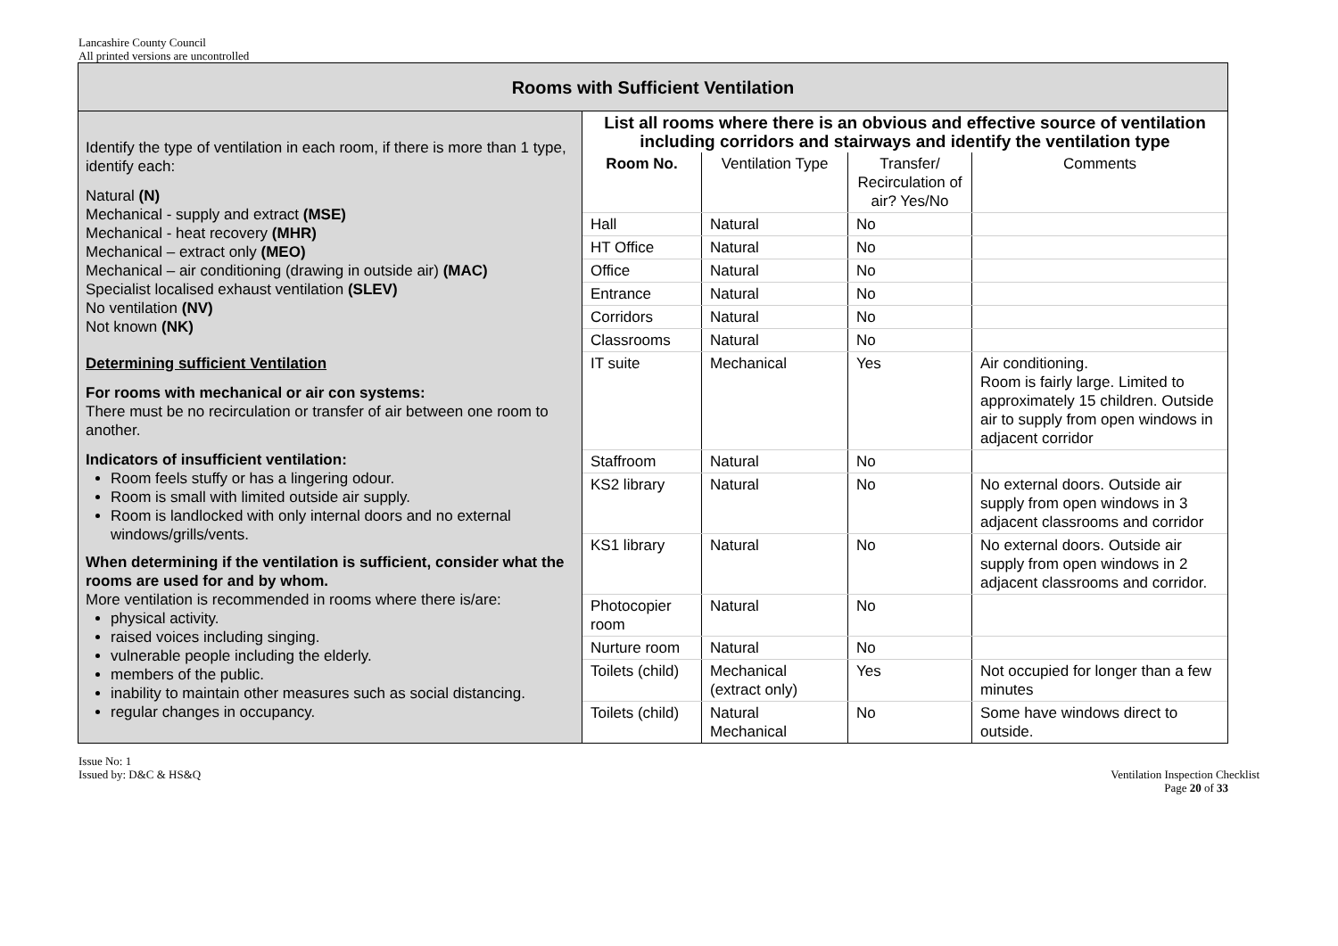Lancashire County Council
All printed versions are uncontrolled
| Rooms with Sufficient Ventilation | |
| Identify the type of ventilation in each room, if there is more than 1 type, identify each: Natural (N) Mechanical - supply and extract (MSE) Mechanical - heat recovery (MHR) Mechanical – extract only (MEO) Mechanical – air conditioning (drawing in outside air) (MAC) Specialist localised exhaust ventilation (SLEV) No ventilation (NV) Not known (NK) Determining sufficient Ventilation For rooms with mechanical or air con systems: There must be no recirculation or transfer of air between one room to another. Indicators of insufficient ventilation: Room feels stuffy or has a lingering odour. Room is small with limited outside air supply. Room is landlocked with only internal doors and no external windows/grills/vents. When determining if the ventilation is sufficient, consider what the rooms are used for and by whom. More ventilation is recommended in rooms where there is/are: physical activity. raised voices including singing. vulnerable people including the elderly. members of the public. inability to maintain other measures such as social distancing. regular changes in occupancy. | / List all rooms where there is an obvious and effective source of ventilation including corridors and stairways and identify the ventilation type / / / / / Room No. / Ventilation Type / Transfer/ Recirculation of air? Yes/No / Comments / / Hall / Natural / No / / / HT Office / Natural / No / / / Office / Natural / No / / / Entrance / Natural / No / / / Corridors / Natural / No / / / Classrooms / Natural / No / / / IT suite / Mechanical / Yes / Air conditioning. Room is fairly large. Limited to approximately 15 children. Outside air to supply from open windows in adjacent corridor / / Staffroom / Natural / No / / / KS2 library / Natural / No / No external doors. Outside air supply from open windows in 3 adjacent classrooms and corridor / / KS1 library / Natural / No / No external doors. Outside air supply from open windows in 2 adjacent classrooms and corridor. / / Photocopier room / Natural / No / / / Nurture room / Natural / No / / / Toilets (child) / Mechanical (extract only) / Yes / Not occupied for longer than a few minutes / / Toilets (child) / Natural Mechanical / No / Some have windows direct to outside. / |
Issue No: 1
Issued by: D&C & HS&Q
Ventilation Inspection Checklist
Page 20 of 33